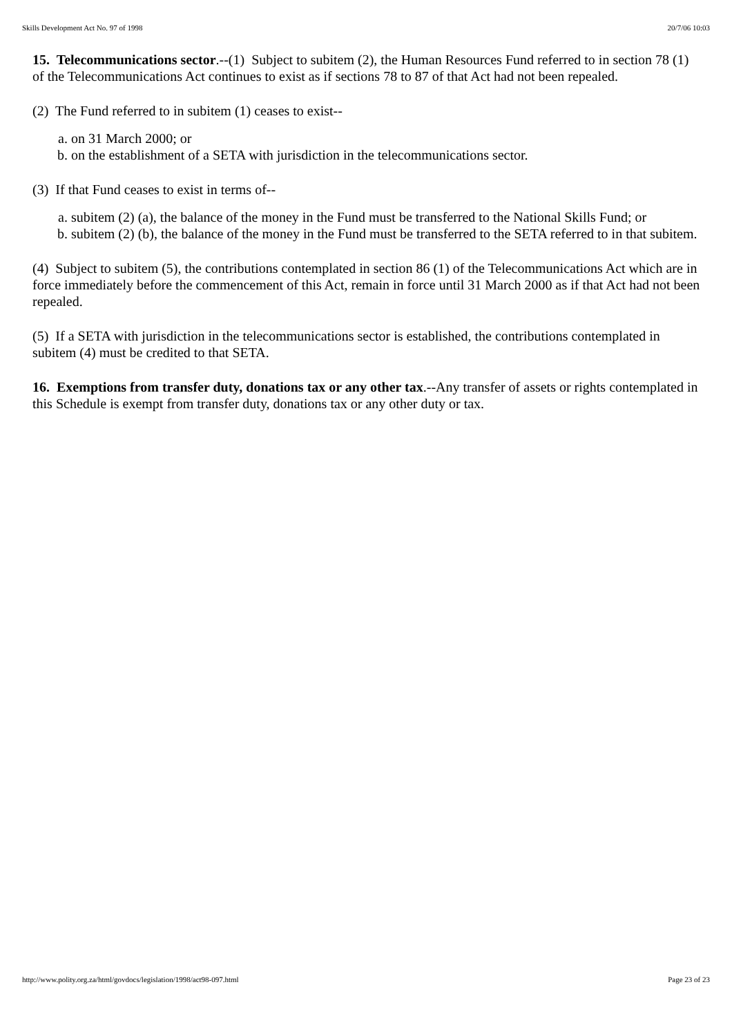Skills Development Act No. 97 of 1998 20/7/06 10:03
15. Telecommunications sector.--(1) Subject to subitem (2), the Human Resources Fund referred to in section 78 (1) of the Telecommunications Act continues to exist as if sections 78 to 87 of that Act had not been repealed.
(2) The Fund referred to in subitem (1) ceases to exist--
a. on 31 March 2000; or
b. on the establishment of a SETA with jurisdiction in the telecommunications sector.
(3) If that Fund ceases to exist in terms of--
a. subitem (2) (a), the balance of the money in the Fund must be transferred to the National Skills Fund; or
b. subitem (2) (b), the balance of the money in the Fund must be transferred to the SETA referred to in that subitem.
(4) Subject to subitem (5), the contributions contemplated in section 86 (1) of the Telecommunications Act which are in force immediately before the commencement of this Act, remain in force until 31 March 2000 as if that Act had not been repealed.
(5) If a SETA with jurisdiction in the telecommunications sector is established, the contributions contemplated in subitem (4) must be credited to that SETA.
16. Exemptions from transfer duty, donations tax or any other tax.--Any transfer of assets or rights contemplated in this Schedule is exempt from transfer duty, donations tax or any other duty or tax.
http://www.polity.org.za/html/govdocs/legislation/1998/act98-097.html Page 23 of 23